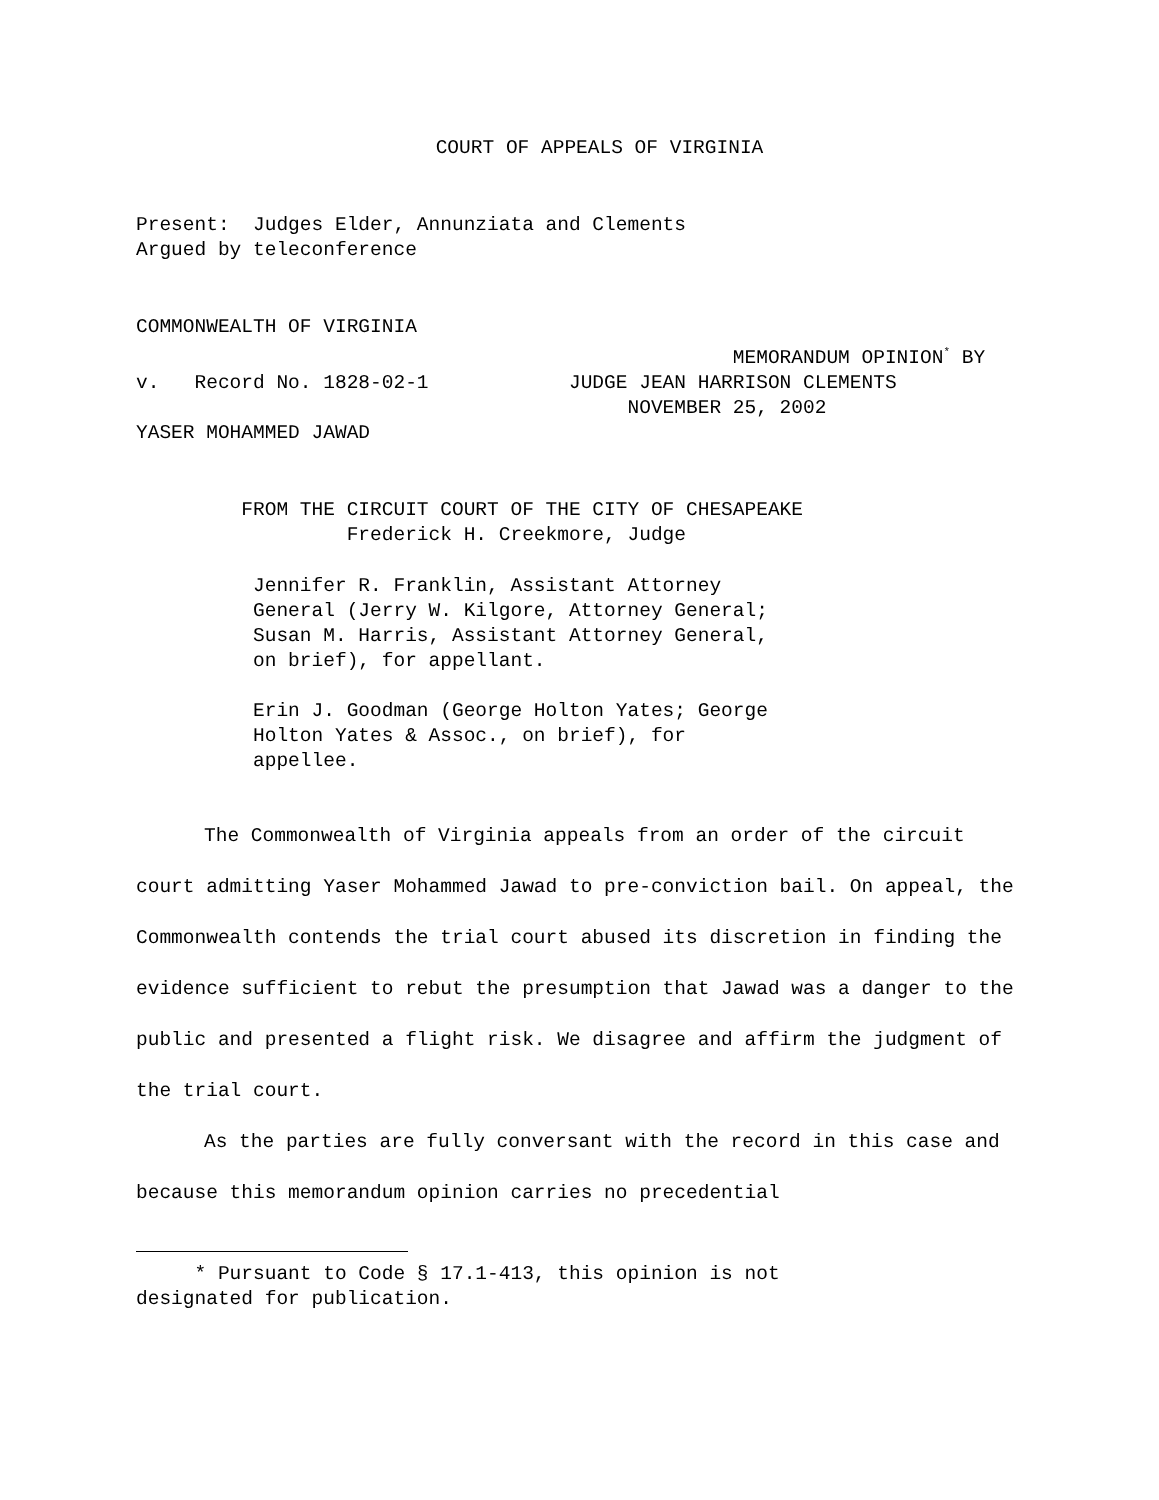COURT OF APPEALS OF VIRGINIA
Present: Judges Elder, Annunziata and Clements Argued by teleconference
COMMONWEALTH OF VIRGINIA
MEMORANDUM OPINION<sup>*</sup> BY
v. Record No. 1828-02-1 JUDGE JEAN HARRISON CLEMENTS
NOVEMBER 25, 2002
YASER MOHAMMED JAWAD
FROM THE CIRCUIT COURT OF THE CITY OF CHESAPEAKE Frederick H. Creekmore, Judge
Jennifer R. Franklin, Assistant Attorney General (Jerry W. Kilgore, Attorney General; Susan M. Harris, Assistant Attorney General, on brief), for appellant.
Erin J. Goodman (George Holton Yates; George Holton Yates & Assoc., on brief), for appellee.
The Commonwealth of Virginia appeals from an order of the circuit court admitting Yaser Mohammed Jawad to pre-conviction bail. On appeal, the Commonwealth contends the trial court abused its discretion in finding the evidence sufficient to rebut the presumption that Jawad was a danger to the public and presented a flight risk. We disagree and affirm the judgment of the trial court.
As the parties are fully conversant with the record in this case and because this memorandum opinion carries no precedential
* Pursuant to Code § 17.1-413, this opinion is not designated for publication.